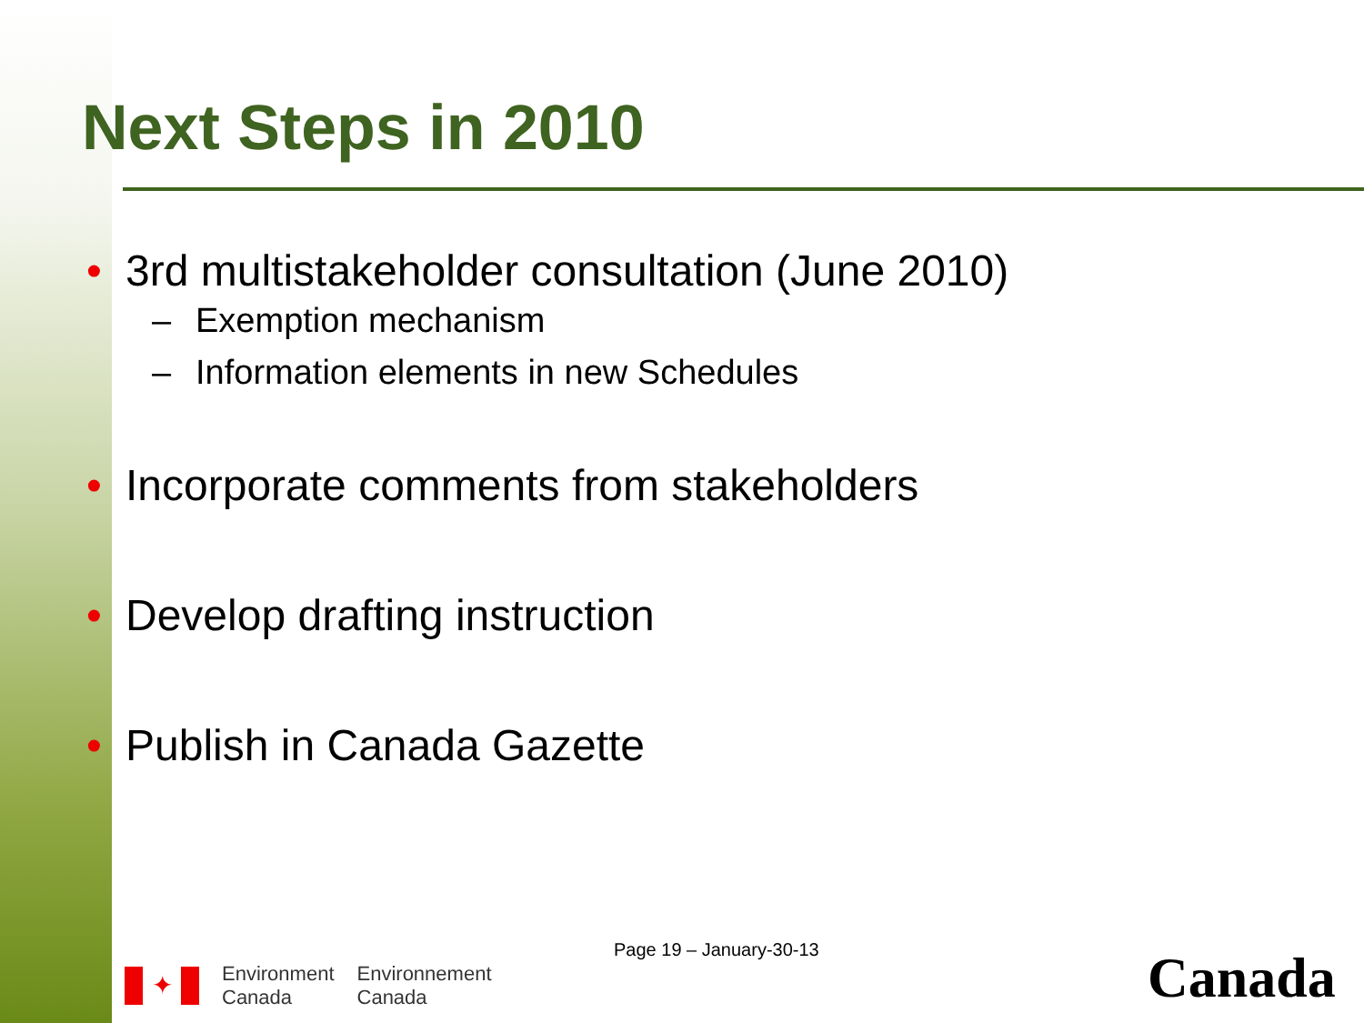Next Steps in 2010
• 3rd multistakeholder consultation (June 2010)
– Exemption mechanism
– Information elements in new Schedules
• Incorporate comments from stakeholders
• Develop drafting instruction
• Publish in Canada Gazette
Page 19 – January-30-13
✦
Environment
Canada
Environnement
Canada
Canada